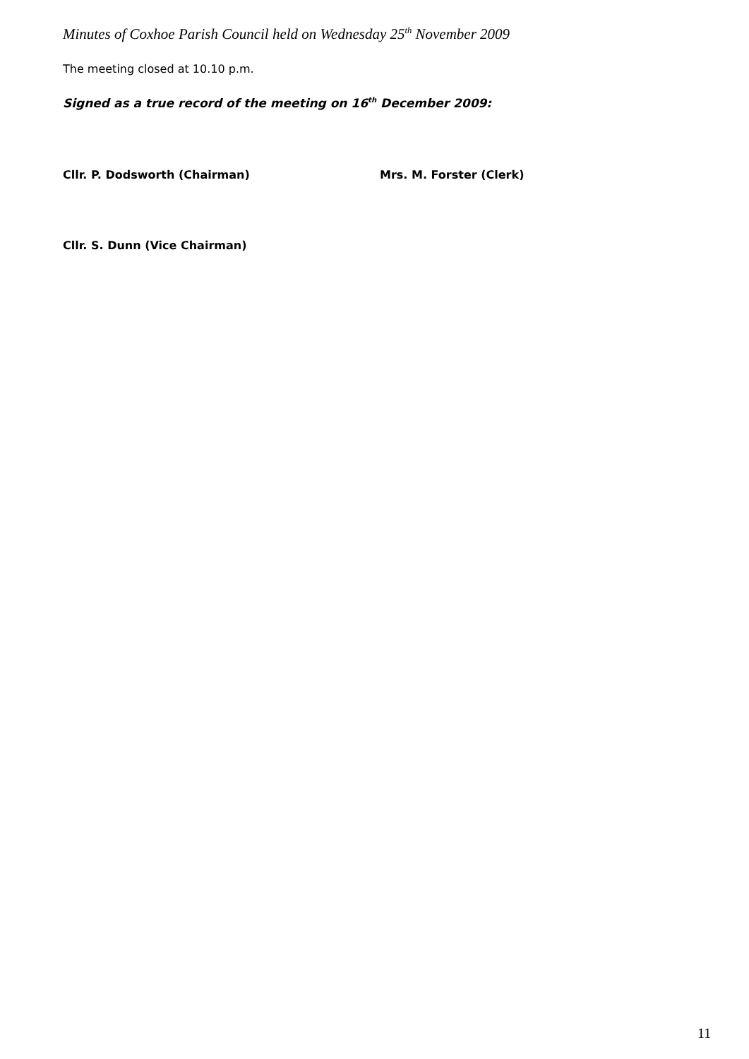Minutes of Coxhoe Parish Council held on Wednesday 25<sup>th</sup> November 2009
The meeting closed at 10.10 p.m.
Signed as a true record of the meeting on 16<sup>th</sup> December 2009:
Cllr. P. Dodsworth (Chairman) Mrs. M. Forster (Clerk)
Cllr. S. Dunn (Vice Chairman)
11